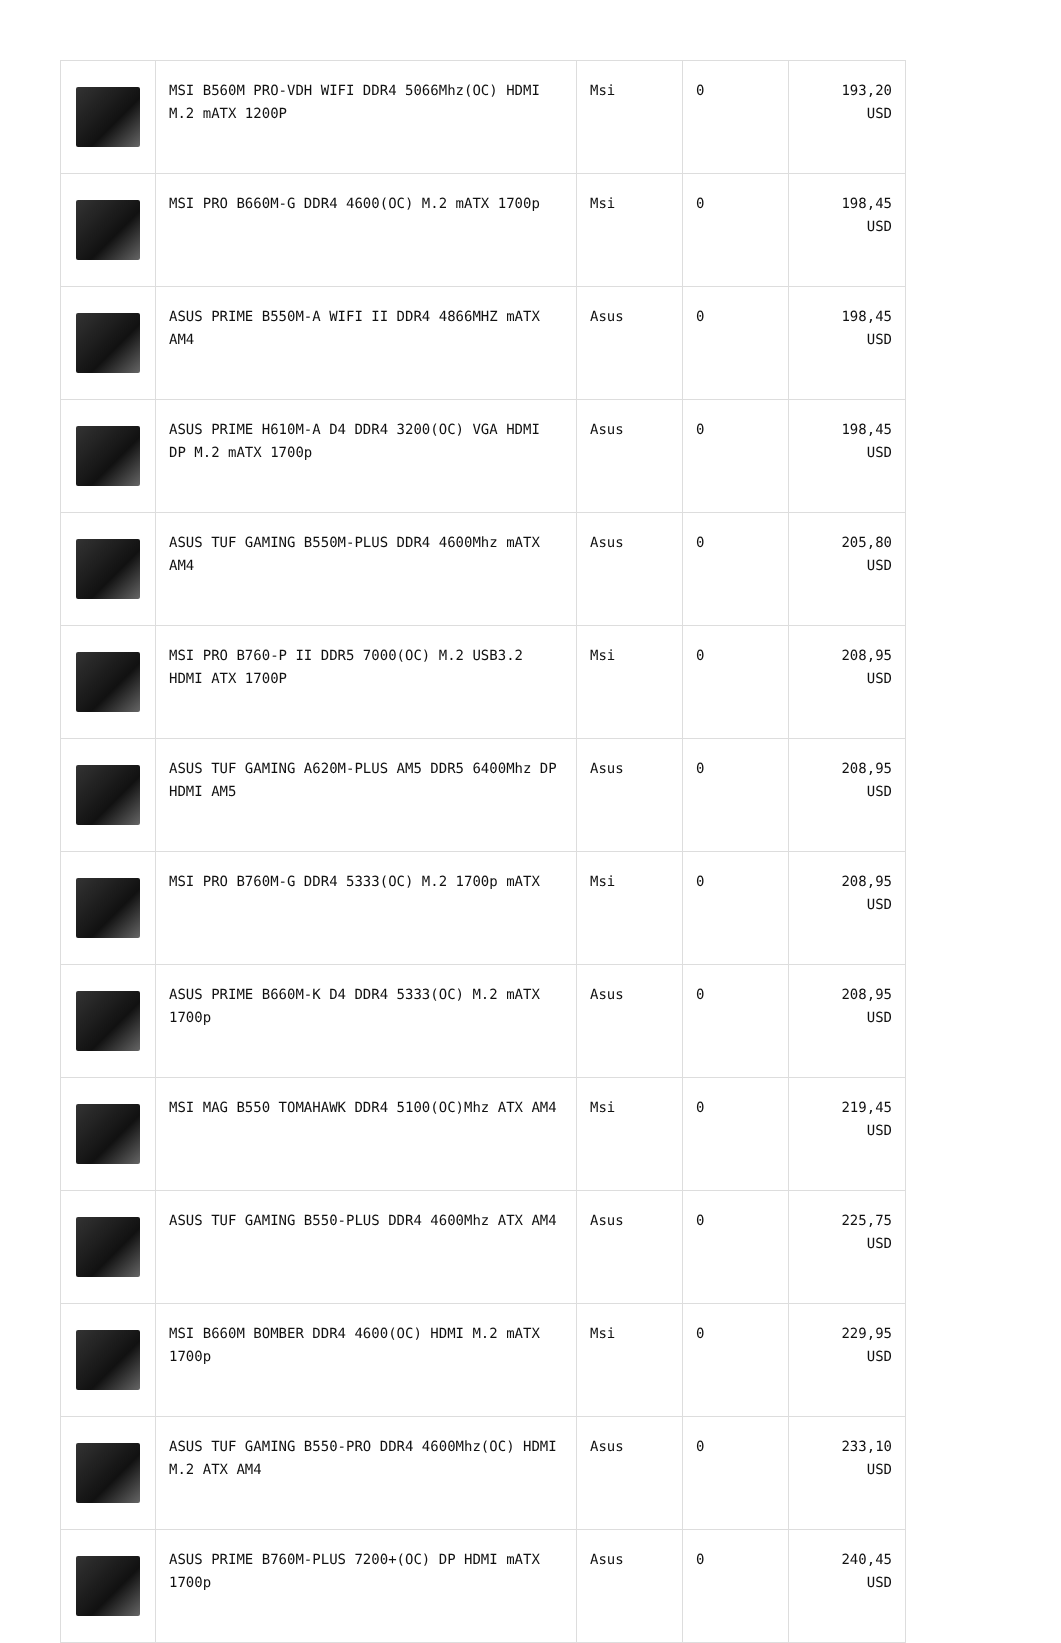| | MSI B560M PRO-VDH WIFI DDR4 5066Mhz(OC) HDMI M.2 mATX 1200P | Msi | 0 | 193,20 USD |
| | MSI PRO B660M-G DDR4 4600(OC) M.2 mATX 1700p | Msi | 0 | 198,45 USD |
| | ASUS PRIME B550M-A WIFI II DDR4 4866MHZ mATX AM4 | Asus | 0 | 198,45 USD |
| | ASUS PRIME H610M-A D4 DDR4 3200(OC) VGA HDMI DP M.2 mATX 1700p | Asus | 0 | 198,45 USD |
| | ASUS TUF GAMING B550M-PLUS DDR4 4600Mhz mATX AM4 | Asus | 0 | 205,80 USD |
| | MSI PRO B760-P II DDR5 7000(OC) M.2 USB3.2 HDMI ATX 1700P | Msi | 0 | 208,95 USD |
| | ASUS TUF GAMING A620M-PLUS AM5 DDR5 6400Mhz DP HDMI AM5 | Asus | 0 | 208,95 USD |
| | MSI PRO B760M-G DDR4 5333(OC) M.2 1700p mATX | Msi | 0 | 208,95 USD |
| | ASUS PRIME B660M-K D4 DDR4 5333(OC) M.2 mATX 1700p | Asus | 0 | 208,95 USD |
| | MSI MAG B550 TOMAHAWK DDR4 5100(OC)Mhz ATX AM4 | Msi | 0 | 219,45 USD |
| | ASUS TUF GAMING B550-PLUS DDR4 4600Mhz ATX AM4 | Asus | 0 | 225,75 USD |
| | MSI B660M BOMBER DDR4 4600(OC) HDMI M.2 mATX 1700p | Msi | 0 | 229,95 USD |
| | ASUS TUF GAMING B550-PRO DDR4 4600Mhz(OC) HDMI M.2 ATX AM4 | Asus | 0 | 233,10 USD |
| | ASUS PRIME B760M-PLUS 7200+(OC) DP HDMI mATX 1700p | Asus | 0 | 240,45 USD |